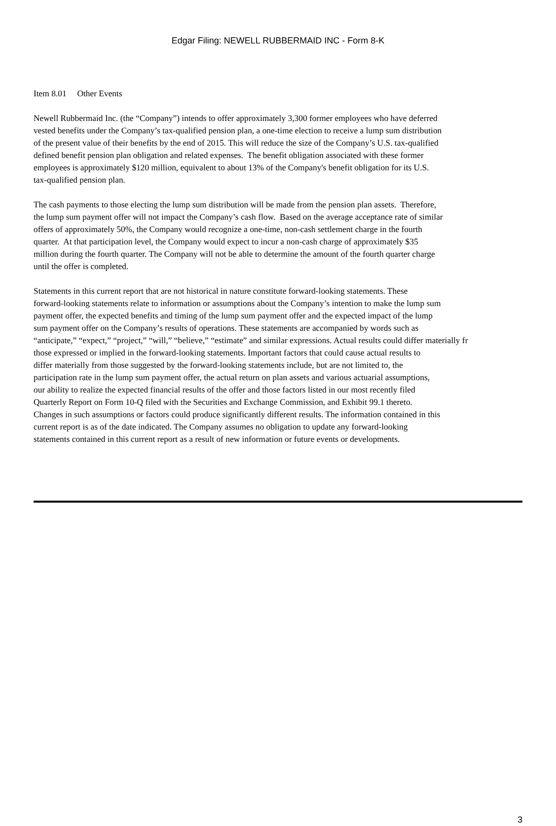Edgar Filing: NEWELL RUBBERMAID INC - Form 8-K
Item 8.01 Other Events
Newell Rubbermaid Inc. (the “Company”) intends to offer approximately 3,300 former employees who have deferred
vested benefits under the Company’s tax-qualified pension plan, a one-time election to receive a lump sum distribution
of the present value of their benefits by the end of 2015. This will reduce the size of the Company’s U.S. tax-qualified
defined benefit pension plan obligation and related expenses. The benefit obligation associated with these former
employees is approximately $120 million, equivalent to about 13% of the Company's benefit obligation for its U.S.
tax-qualified pension plan.
The cash payments to those electing the lump sum distribution will be made from the pension plan assets. Therefore,
the lump sum payment offer will not impact the Company’s cash flow. Based on the average acceptance rate of similar
offers of approximately 50%, the Company would recognize a one-time, non-cash settlement charge in the fourth
quarter. At that participation level, the Company would expect to incur a non-cash charge of approximately $35
million during the fourth quarter. The Company will not be able to determine the amount of the fourth quarter charge
until the offer is completed.
Statements in this current report that are not historical in nature constitute forward-looking statements. These
forward-looking statements relate to information or assumptions about the Company’s intention to make the lump sum
payment offer, the expected benefits and timing of the lump sum payment offer and the expected impact of the lump
sum payment offer on the Company’s results of operations. These statements are accompanied by words such as
“anticipate,” “expect,” “project,” “will,” “believe,” “estimate” and similar expressions. Actual results could differ materially fr
those expressed or implied in the forward-looking statements. Important factors that could cause actual results to
differ materially from those suggested by the forward-looking statements include, but are not limited to, the
participation rate in the lump sum payment offer, the actual return on plan assets and various actuarial assumptions,
our ability to realize the expected financial results of the offer and those factors listed in our most recently filed
Quarterly Report on Form 10-Q filed with the Securities and Exchange Commission, and Exhibit 99.1 thereto.
Changes in such assumptions or factors could produce significantly different results. The information contained in this
current report is as of the date indicated. The Company assumes no obligation to update any forward-looking
statements contained in this current report as a result of new information or future events or developments.
3